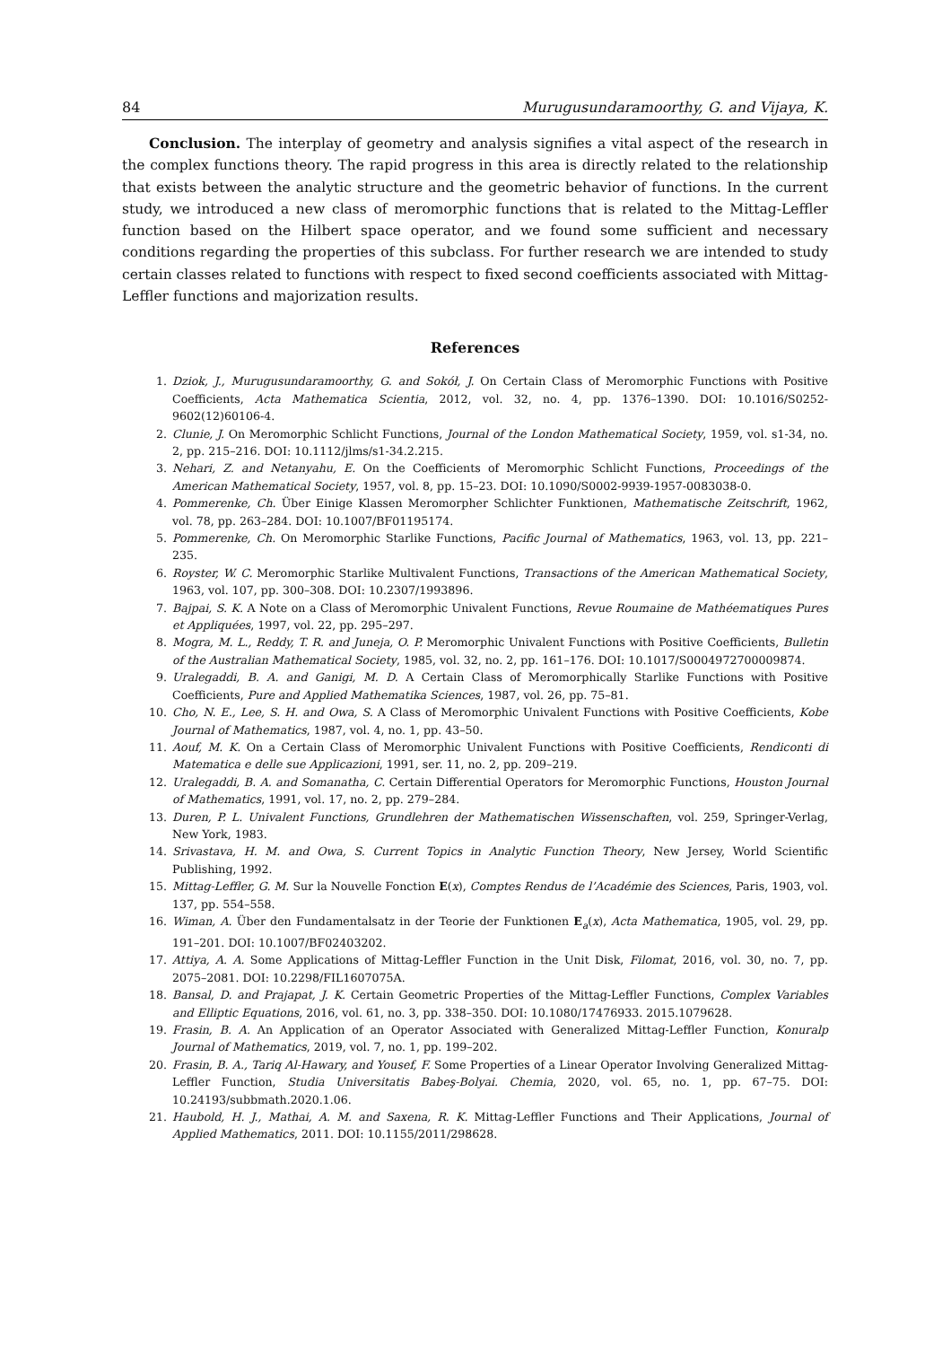84 Murugusundaramoorthy, G. and Vijaya, K.
Conclusion. The interplay of geometry and analysis signifies a vital aspect of the research in the complex functions theory. The rapid progress in this area is directly related to the relationship that exists between the analytic structure and the geometric behavior of functions. In the current study, we introduced a new class of meromorphic functions that is related to the Mittag-Leffler function based on the Hilbert space operator, and we found some sufficient and necessary conditions regarding the properties of this subclass. For further research we are intended to study certain classes related to functions with respect to fixed second coefficients associated with Mittag-Leffler functions and majorization results.
References
1. Dziok, J., Murugusundaramoorthy, G. and Sokół, J. On Certain Class of Meromorphic Functions with Positive Coefficients, Acta Mathematica Scientia, 2012, vol. 32, no. 4, pp. 1376–1390. DOI: 10.1016/S0252-9602(12)60106-4.
2. Clunie, J. On Meromorphic Schlicht Functions, Journal of the London Mathematical Society, 1959, vol. s1-34, no. 2, pp. 215–216. DOI: 10.1112/jlms/s1-34.2.215.
3. Nehari, Z. and Netanyahu, E. On the Coefficients of Meromorphic Schlicht Functions, Proceedings of the American Mathematical Society, 1957, vol. 8, pp. 15–23. DOI: 10.1090/S0002-9939-1957-0083038-0.
4. Pommerenke, Ch. Über Einige Klassen Meromorpher Schlichter Funktionen, Mathematische Zeitschrift, 1962, vol. 78, pp. 263–284. DOI: 10.1007/BF01195174.
5. Pommerenke, Ch. On Meromorphic Starlike Functions, Pacific Journal of Mathematics, 1963, vol. 13, pp. 221–235.
6. Royster, W. C. Meromorphic Starlike Multivalent Functions, Transactions of the American Mathematical Society, 1963, vol. 107, pp. 300–308. DOI: 10.2307/1993896.
7. Bajpai, S. K. A Note on a Class of Meromorphic Univalent Functions, Revue Roumaine de Mathéematiques Pures et Appliquées, 1997, vol. 22, pp. 295–297.
8. Mogra, M. L., Reddy, T. R. and Juneja, O. P. Meromorphic Univalent Functions with Positive Coefficients, Bulletin of the Australian Mathematical Society, 1985, vol. 32, no. 2, pp. 161–176. DOI: 10.1017/S0004972700009874.
9. Uralegaddi, B. A. and Ganigi, M. D. A Certain Class of Meromorphically Starlike Functions with Positive Coefficients, Pure and Applied Mathematika Sciences, 1987, vol. 26, pp. 75–81.
10. Cho, N. E., Lee, S. H. and Owa, S. A Class of Meromorphic Univalent Functions with Positive Coefficients, Kobe Journal of Mathematics, 1987, vol. 4, no. 1, pp. 43–50.
11. Aouf, M. K. On a Certain Class of Meromorphic Univalent Functions with Positive Coefficients, Rendiconti di Matematica e delle sue Applicazioni, 1991, ser. 11, no. 2, pp. 209–219.
12. Uralegaddi, B. A. and Somanatha, C. Certain Differential Operators for Meromorphic Functions, Houston Journal of Mathematics, 1991, vol. 17, no. 2, pp. 279–284.
13. Duren, P. L. Univalent Functions, Grundlehren der Mathematischen Wissenschaften, vol. 259, Springer-Verlag, New York, 1983.
14. Srivastava, H. M. and Owa, S. Current Topics in Analytic Function Theory, New Jersey, World Scientific Publishing, 1992.
15. Mittag-Leffler, G. M. Sur la Nouvelle Fonction E(x), Comptes Rendus de l’Académie des Sciences, Paris, 1903, vol. 137, pp. 554–558.
16. Wiman, A. Über den Fundamentalsatz in der Teorie der Funktionen E<sub>a</sub>(x), Acta Mathematica, 1905, vol. 29, pp. 191–201. DOI: 10.1007/BF02403202.
17. Attiya, A. A. Some Applications of Mittag-Leffler Function in the Unit Disk, Filomat, 2016, vol. 30, no. 7, pp. 2075–2081. DOI: 10.2298/FIL1607075A.
18. Bansal, D. and Prajapat, J. K. Certain Geometric Properties of the Mittag-Leffler Functions, Complex Variables and Elliptic Equations, 2016, vol. 61, no. 3, pp. 338–350. DOI: 10.1080/17476933. 2015.1079628.
19. Frasin, B. A. An Application of an Operator Associated with Generalized Mittag-Leffler Function, Konuralp Journal of Mathematics, 2019, vol. 7, no. 1, pp. 199–202.
20. Frasin, B. A., Tariq Al-Hawary, and Yousef, F. Some Properties of a Linear Operator Involving Generalized Mittag-Leffler Function, Studia Universitatis Babeş-Bolyai. Chemia, 2020, vol. 65, no. 1, pp. 67–75. DOI: 10.24193/subbmath.2020.1.06.
21. Haubold, H. J., Mathai, A. M. and Saxena, R. K. Mittag-Leffler Functions and Their Applications, Journal of Applied Mathematics, 2011. DOI: 10.1155/2011/298628.